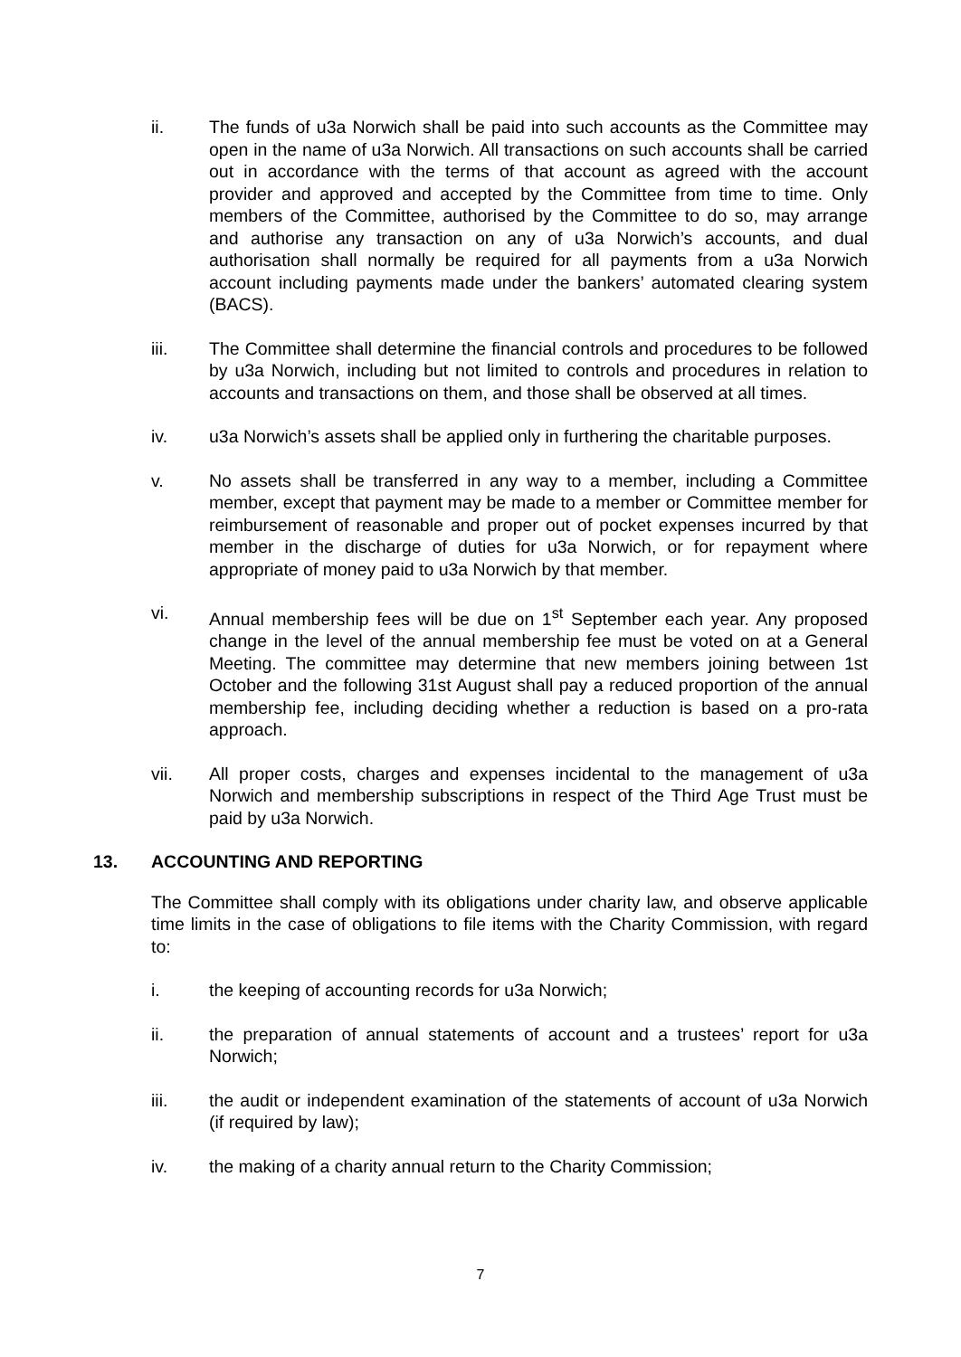ii. The funds of u3a Norwich shall be paid into such accounts as the Committee may open in the name of u3a Norwich. All transactions on such accounts shall be carried out in accordance with the terms of that account as agreed with the account provider and approved and accepted by the Committee from time to time. Only members of the Committee, authorised by the Committee to do so, may arrange and authorise any transaction on any of u3a Norwich’s accounts, and dual authorisation shall normally be required for all payments from a u3a Norwich account including payments made under the bankers’ automated clearing system (BACS).
iii. The Committee shall determine the financial controls and procedures to be followed by u3a Norwich, including but not limited to controls and procedures in relation to accounts and transactions on them, and those shall be observed at all times.
iv. u3a Norwich’s assets shall be applied only in furthering the charitable purposes.
v. No assets shall be transferred in any way to a member, including a Committee member, except that payment may be made to a member or Committee member for reimbursement of reasonable and proper out of pocket expenses incurred by that member in the discharge of duties for u3a Norwich, or for repayment where appropriate of money paid to u3a Norwich by that member.
vi. Annual membership fees will be due on 1<sup>st</sup> September each year. Any proposed change in the level of the annual membership fee must be voted on at a General Meeting. The committee may determine that new members joining between 1st October and the following 31st August shall pay a reduced proportion of the annual membership fee, including deciding whether a reduction is based on a pro-rata approach.
vii. All proper costs, charges and expenses incidental to the management of u3a Norwich and membership subscriptions in respect of the Third Age Trust must be paid by u3a Norwich.
13. ACCOUNTING AND REPORTING
The Committee shall comply with its obligations under charity law, and observe applicable time limits in the case of obligations to file items with the Charity Commission, with regard to:
i. the keeping of accounting records for u3a Norwich;
ii. the preparation of annual statements of account and a trustees’ report for u3a Norwich;
iii. the audit or independent examination of the statements of account of u3a Norwich (if required by law);
iv. the making of a charity annual return to the Charity Commission;
7